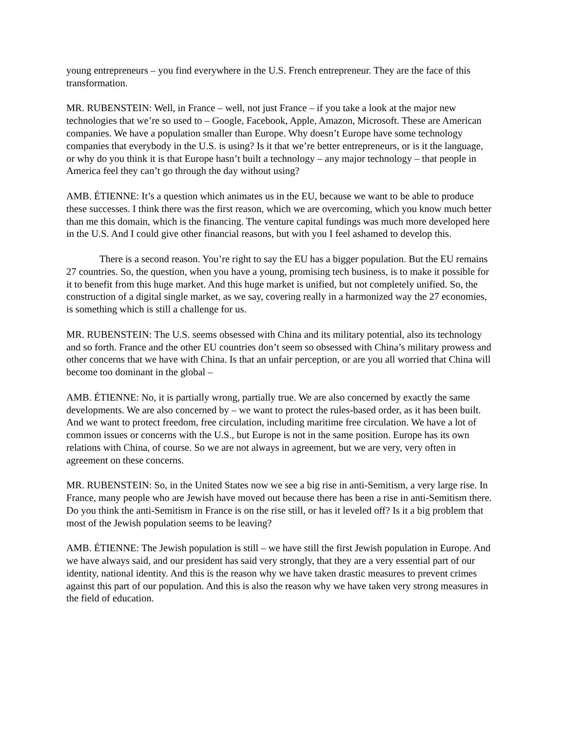young entrepreneurs – you find everywhere in the U.S. French entrepreneur. They are the face of this transformation.
MR. RUBENSTEIN: Well, in France – well, not just France – if you take a look at the major new technologies that we’re so used to – Google, Facebook, Apple, Amazon, Microsoft. These are American companies. We have a population smaller than Europe. Why doesn’t Europe have some technology companies that everybody in the U.S. is using? Is it that we’re better entrepreneurs, or is it the language, or why do you think it is that Europe hasn’t built a technology – any major technology – that people in America feel they can’t go through the day without using?
AMB. ÉTIENNE: It’s a question which animates us in the EU, because we want to be able to produce these successes. I think there was the first reason, which we are overcoming, which you know much better than me this domain, which is the financing. The venture capital fundings was much more developed here in the U.S. And I could give other financial reasons, but with you I feel ashamed to develop this.
There is a second reason. You’re right to say the EU has a bigger population. But the EU remains 27 countries. So, the question, when you have a young, promising tech business, is to make it possible for it to benefit from this huge market. And this huge market is unified, but not completely unified. So, the construction of a digital single market, as we say, covering really in a harmonized way the 27 economies, is something which is still a challenge for us.
MR. RUBENSTEIN: The U.S. seems obsessed with China and its military potential, also its technology and so forth. France and the other EU countries don’t seem so obsessed with China’s military prowess and other concerns that we have with China. Is that an unfair perception, or are you all worried that China will become too dominant in the global –
AMB. ÉTIENNE: No, it is partially wrong, partially true. We are also concerned by exactly the same developments. We are also concerned by – we want to protect the rules-based order, as it has been built. And we want to protect freedom, free circulation, including maritime free circulation. We have a lot of common issues or concerns with the U.S., but Europe is not in the same position. Europe has its own relations with China, of course. So we are not always in agreement, but we are very, very often in agreement on these concerns.
MR. RUBENSTEIN: So, in the United States now we see a big rise in anti-Semitism, a very large rise. In France, many people who are Jewish have moved out because there has been a rise in anti-Semitism there. Do you think the anti-Semitism in France is on the rise still, or has it leveled off? Is it a big problem that most of the Jewish population seems to be leaving?
AMB. ÉTIENNE: The Jewish population is still – we have still the first Jewish population in Europe. And we have always said, and our president has said very strongly, that they are a very essential part of our identity, national identity. And this is the reason why we have taken drastic measures to prevent crimes against this part of our population. And this is also the reason why we have taken very strong measures in the field of education.